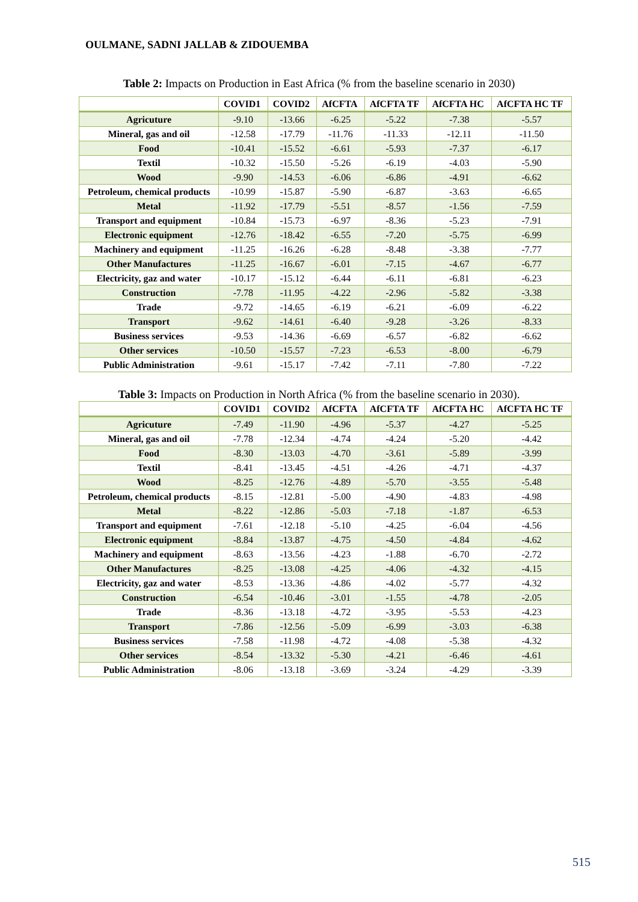OULMANE, SADNI JALLAB & ZIDOUEMBA
Table 2: Impacts on Production in East Africa (% from the baseline scenario in 2030)
| | COVID1 | COVID2 | AfCFTA | AfCFTA TF | AfCFTA HC | AfCFTA HC TF |
| --- | --- | --- | --- | --- | --- | --- |
| Agricuture | -9.10 | -13.66 | -6.25 | -5.22 | -7.38 | -5.57 |
| Mineral, gas and oil | -12.58 | -17.79 | -11.76 | -11.33 | -12.11 | -11.50 |
| Food | -10.41 | -15.52 | -6.61 | -5.93 | -7.37 | -6.17 |
| Textil | -10.32 | -15.50 | -5.26 | -6.19 | -4.03 | -5.90 |
| Wood | -9.90 | -14.53 | -6.06 | -6.86 | -4.91 | -6.62 |
| Petroleum, chemical products | -10.99 | -15.87 | -5.90 | -6.87 | -3.63 | -6.65 |
| Metal | -11.92 | -17.79 | -5.51 | -8.57 | -1.56 | -7.59 |
| Transport and equipment | -10.84 | -15.73 | -6.97 | -8.36 | -5.23 | -7.91 |
| Electronic equipment | -12.76 | -18.42 | -6.55 | -7.20 | -5.75 | -6.99 |
| Machinery and equipment | -11.25 | -16.26 | -6.28 | -8.48 | -3.38 | -7.77 |
| Other Manufactures | -11.25 | -16.67 | -6.01 | -7.15 | -4.67 | -6.77 |
| Electricity, gaz and water | -10.17 | -15.12 | -6.44 | -6.11 | -6.81 | -6.23 |
| Construction | -7.78 | -11.95 | -4.22 | -2.96 | -5.82 | -3.38 |
| Trade | -9.72 | -14.65 | -6.19 | -6.21 | -6.09 | -6.22 |
| Transport | -9.62 | -14.61 | -6.40 | -9.28 | -3.26 | -8.33 |
| Business services | -9.53 | -14.36 | -6.69 | -6.57 | -6.82 | -6.62 |
| Other services | -10.50 | -15.57 | -7.23 | -6.53 | -8.00 | -6.79 |
| Public Administration | -9.61 | -15.17 | -7.42 | -7.11 | -7.80 | -7.22 |
Table 3: Impacts on Production in North Africa (% from the baseline scenario in 2030).
| | COVID1 | COVID2 | AfCFTA | AfCFTA TF | AfCFTA HC | AfCFTA HC TF |
| --- | --- | --- | --- | --- | --- | --- |
| Agricuture | -7.49 | -11.90 | -4.96 | -5.37 | -4.27 | -5.25 |
| Mineral, gas and oil | -7.78 | -12.34 | -4.74 | -4.24 | -5.20 | -4.42 |
| Food | -8.30 | -13.03 | -4.70 | -3.61 | -5.89 | -3.99 |
| Textil | -8.41 | -13.45 | -4.51 | -4.26 | -4.71 | -4.37 |
| Wood | -8.25 | -12.76 | -4.89 | -5.70 | -3.55 | -5.48 |
| Petroleum, chemical products | -8.15 | -12.81 | -5.00 | -4.90 | -4.83 | -4.98 |
| Metal | -8.22 | -12.86 | -5.03 | -7.18 | -1.87 | -6.53 |
| Transport and equipment | -7.61 | -12.18 | -5.10 | -4.25 | -6.04 | -4.56 |
| Electronic equipment | -8.84 | -13.87 | -4.75 | -4.50 | -4.84 | -4.62 |
| Machinery and equipment | -8.63 | -13.56 | -4.23 | -1.88 | -6.70 | -2.72 |
| Other Manufactures | -8.25 | -13.08 | -4.25 | -4.06 | -4.32 | -4.15 |
| Electricity, gaz and water | -8.53 | -13.36 | -4.86 | -4.02 | -5.77 | -4.32 |
| Construction | -6.54 | -10.46 | -3.01 | -1.55 | -4.78 | -2.05 |
| Trade | -8.36 | -13.18 | -4.72 | -3.95 | -5.53 | -4.23 |
| Transport | -7.86 | -12.56 | -5.09 | -6.99 | -3.03 | -6.38 |
| Business services | -7.58 | -11.98 | -4.72 | -4.08 | -5.38 | -4.32 |
| Other services | -8.54 | -13.32 | -5.30 | -4.21 | -6.46 | -4.61 |
| Public Administration | -8.06 | -13.18 | -3.69 | -3.24 | -4.29 | -3.39 |
515